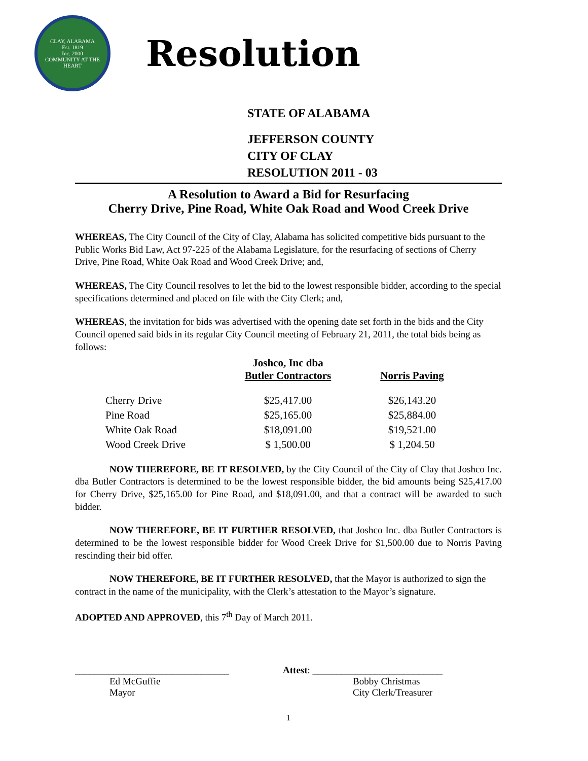CLAY, ALABAMA
Est. 1819
Inc. 2000
COMMUNITY AT THE HEART
Resolution
STATE OF ALABAMA
JEFFERSON COUNTY
CITY OF CLAY
RESOLUTION 2011 - 03
A Resolution to Award a Bid for Resurfacing
Cherry Drive, Pine Road, White Oak Road and Wood Creek Drive
WHEREAS, The City Council of the City of Clay, Alabama has solicited competitive bids pursuant to the Public Works Bid Law, Act 97-225 of the Alabama Legislature, for the resurfacing of sections of Cherry Drive, Pine Road, White Oak Road and Wood Creek Drive; and,
WHEREAS, The City Council resolves to let the bid to the lowest responsible bidder, according to the special specifications determined and placed on file with the City Clerk; and,
WHEREAS, the invitation for bids was advertised with the opening date set forth in the bids and the City Council opened said bids in its regular City Council meeting of February 21, 2011, the total bids being as follows:
| | Joshco, Inc dba Butler Contractors | Norris Paving |
| --- | --- | --- |
| Cherry Drive | $25,417.00 | $26,143.20 |
| Pine Road | $25,165.00 | $25,884.00 |
| White Oak Road | $18,091.00 | $19,521.00 |
| Wood Creek Drive | $ 1,500.00 | $ 1,204.50 |
NOW THEREFORE, BE IT RESOLVED, by the City Council of the City of Clay that Joshco Inc. dba Butler Contractors is determined to be the lowest responsible bidder, the bid amounts being $25,417.00 for Cherry Drive, $25,165.00 for Pine Road, and $18,091.00, and that a contract will be awarded to such bidder.
NOW THEREFORE, BE IT FURTHER RESOLVED, that Joshco Inc. dba Butler Contractors is determined to be the lowest responsible bidder for Wood Creek Drive for $1,500.00 due to Norris Paving rescinding their bid offer.
NOW THEREFORE, BE IT FURTHER RESOLVED, that the Mayor is authorized to sign the contract in the name of the municipality, with the Clerk’s attestation to the Mayor’s signature.
ADOPTED AND APPROVED, this 7<sup>th</sup> Day of March 2011.
________________________________
Ed McGuffie
Mayor
Attest: ___________________________
Bobby Christmas
City Clerk/Treasurer
1